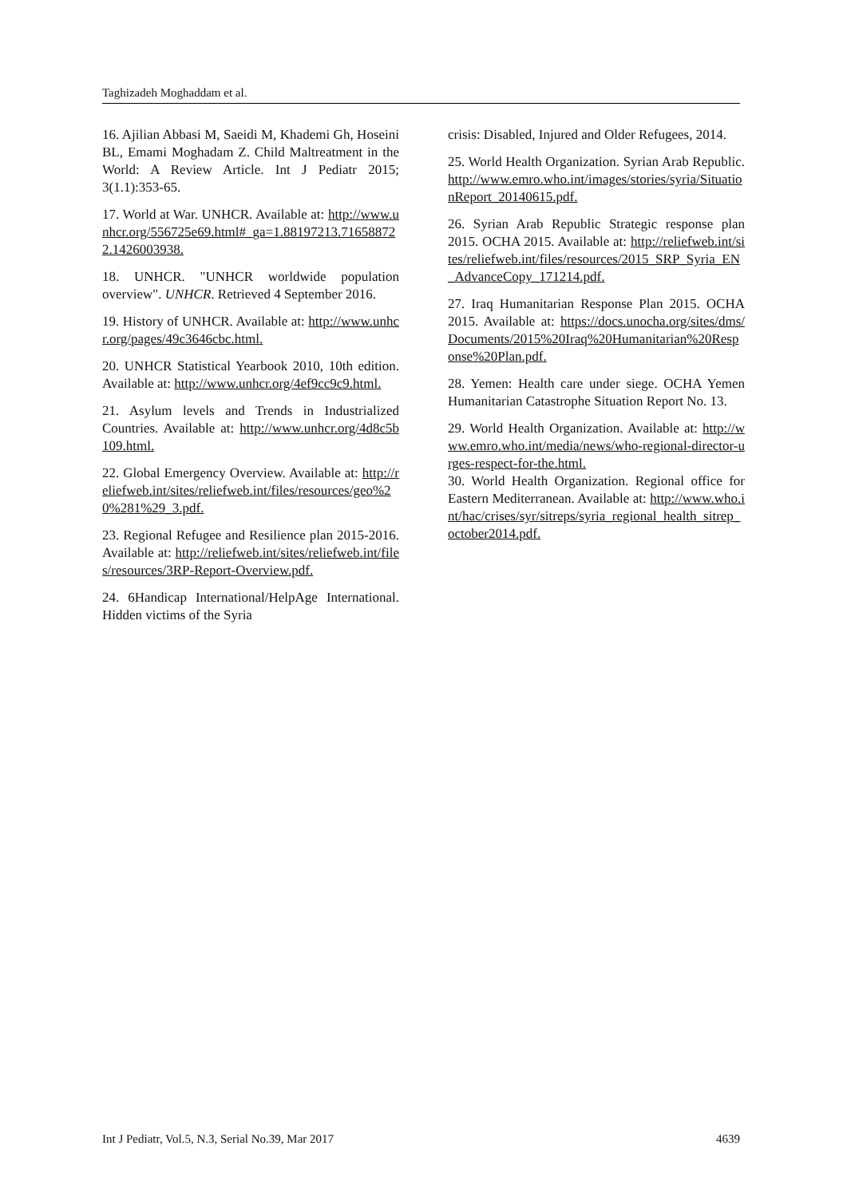Taghizadeh Moghaddam et al.
16. Ajilian Abbasi M, Saeidi M, Khademi Gh, Hoseini BL, Emami Moghadam Z. Child Maltreatment in the World: A Review Article. Int J Pediatr 2015; 3(1.1):353-65.
17. World at War. UNHCR. Available at: http://www.unhcr.org/556725e69.html#_ga=1.88197213.716588722.1426003938.
18. UNHCR. "UNHCR worldwide population overview". UNHCR. Retrieved 4 September 2016.
19. History of UNHCR. Available at: http://www.unhcr.org/pages/49c3646cbc.html.
20. UNHCR Statistical Yearbook 2010, 10th edition. Available at: http://www.unhcr.org/4ef9cc9c9.html.
21. Asylum levels and Trends in Industrialized Countries. Available at: http://www.unhcr.org/4d8c5b109.html.
22. Global Emergency Overview. Available at: http://reliefweb.int/sites/reliefweb.int/files/resources/geo%20%281%29_3.pdf.
23. Regional Refugee and Resilience plan 2015-2016. Available at: http://reliefweb.int/sites/reliefweb.int/files/resources/3RP-Report-Overview.pdf.
24. 6Handicap International/HelpAge International. Hidden victims of the Syria
crisis: Disabled, Injured and Older Refugees, 2014.
25. World Health Organization. Syrian Arab Republic. http://www.emro.who.int/images/stories/syria/SituationReport_20140615.pdf.
26. Syrian Arab Republic Strategic response plan 2015. OCHA 2015. Available at: http://reliefweb.int/sites/reliefweb.int/files/resources/2015_SRP_Syria_EN_AdvanceCopy_171214.pdf.
27. Iraq Humanitarian Response Plan 2015. OCHA 2015. Available at: https://docs.unocha.org/sites/dms/Documents/2015%20Iraq%20Humanitarian%20Response%20Plan.pdf.
28. Yemen: Health care under siege. OCHA Yemen Humanitarian Catastrophe Situation Report No. 13.
29. World Health Organization. Available at: http://www.emro.who.int/media/news/who-regional-director-urges-respect-for-the.html.
30. World Health Organization. Regional office for Eastern Mediterranean. Available at: http://www.who.int/hac/crises/syr/sitreps/syria_regional_health_sitrep_october2014.pdf.
Int J Pediatr, Vol.5, N.3, Serial No.39, Mar 2017 4639